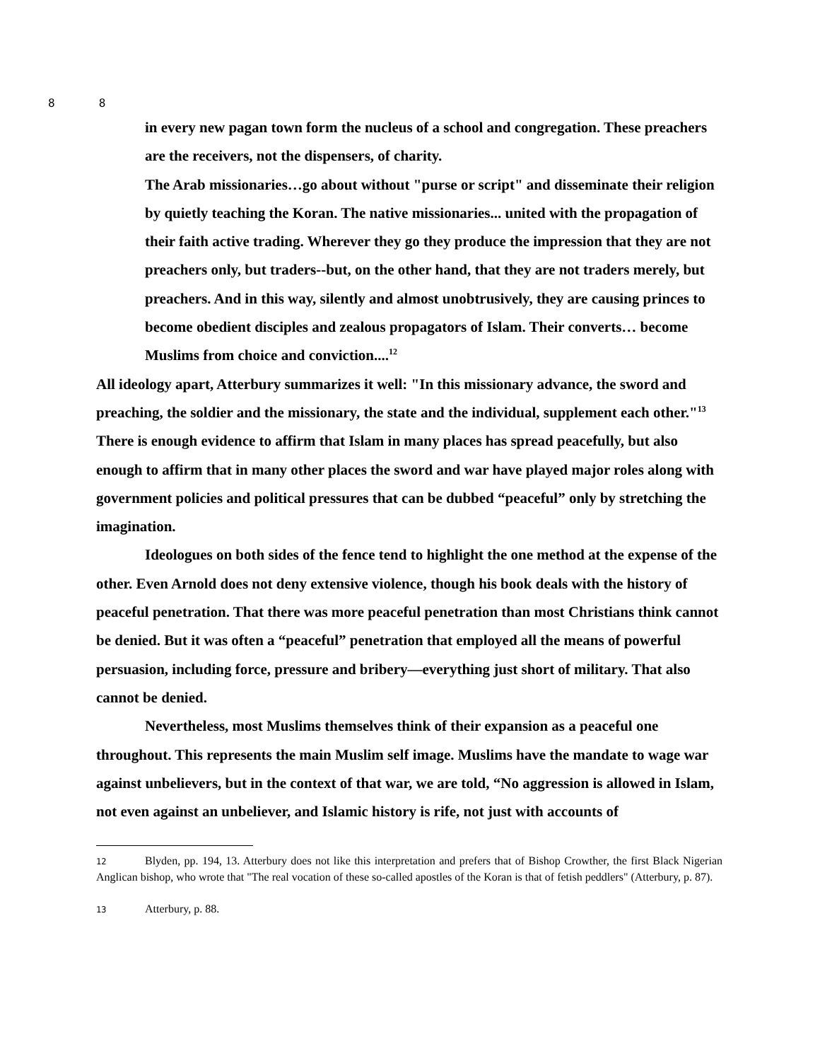8 8
in every new pagan town form the nucleus of a school and congregation. These preachers are the receivers, not the dispensers, of charity.
The Arab missionaries…go about without "purse or script" and disseminate their religion by quietly teaching the Koran. The native missionaries... united with the propagation of their faith active trading. Wherever they go they produce the impression that they are not preachers only, but traders--but, on the other hand, that they are not traders merely, but preachers. And in this way, silently and almost unobtrusively, they are causing princes to become obedient disciples and zealous propagators of Islam. Their converts… become Muslims from choice and conviction....<sup>12</sup>
All ideology apart, Atterbury summarizes it well: "In this missionary advance, the sword and preaching, the soldier and the missionary, the state and the individual, supplement each other."<sup>13</sup> There is enough evidence to affirm that Islam in many places has spread peacefully, but also enough to affirm that in many other places the sword and war have played major roles along with government policies and political pressures that can be dubbed “peaceful” only by stretching the imagination.
Ideologues on both sides of the fence tend to highlight the one method at the expense of the other. Even Arnold does not deny extensive violence, though his book deals with the history of peaceful penetration. That there was more peaceful penetration than most Christians think cannot be denied. But it was often a “peaceful” penetration that employed all the means of powerful persuasion, including force, pressure and bribery—everything just short of military. That also cannot be denied.
Nevertheless, most Muslims themselves think of their expansion as a peaceful one throughout. This represents the main Muslim self image. Muslims have the mandate to wage war against unbelievers, but in the context of that war, we are told, “No aggression is allowed in Islam, not even against an unbeliever, and Islamic history is rife, not just with accounts of
12 Blyden, pp. 194, 13. Atterbury does not like this interpretation and prefers that of Bishop Crowther, the first Black Nigerian Anglican bishop, who wrote that "The real vocation of these so-called apostles of the Koran is that of fetish peddlers" (Atterbury, p. 87).
13 Atterbury, p. 88.